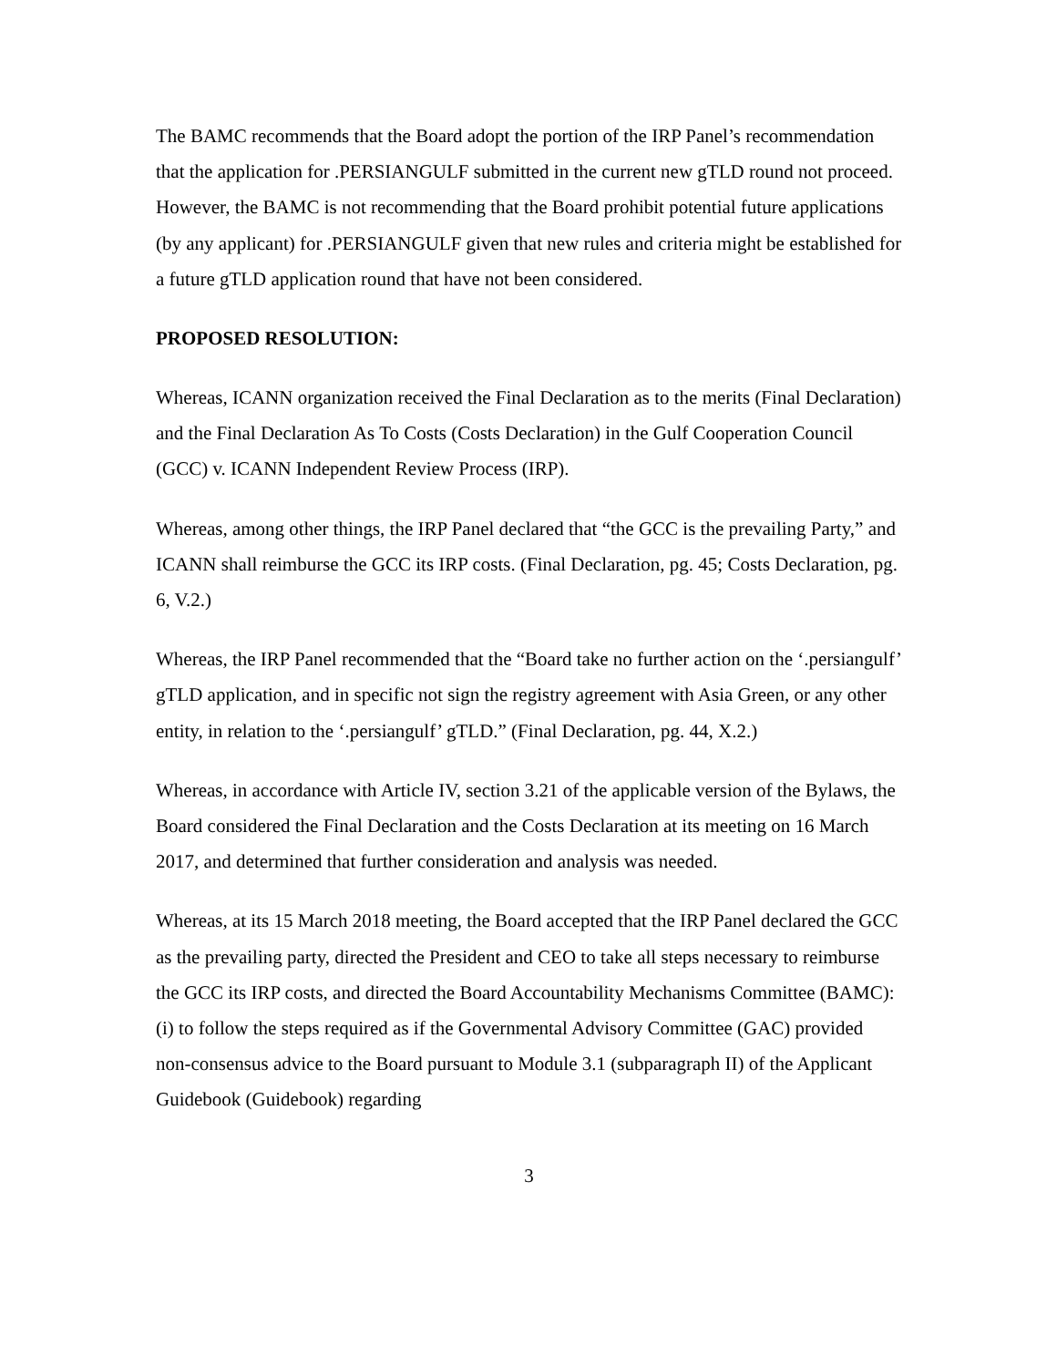The BAMC recommends that the Board adopt the portion of the IRP Panel’s recommendation that the application for .PERSIANGULF submitted in the current new gTLD round not proceed. However, the BAMC is not recommending that the Board prohibit potential future applications (by any applicant) for .PERSIANGULF given that new rules and criteria might be established for a future gTLD application round that have not been considered.
PROPOSED RESOLUTION:
Whereas, ICANN organization received the Final Declaration as to the merits (Final Declaration) and the Final Declaration As To Costs (Costs Declaration) in the Gulf Cooperation Council (GCC) v. ICANN Independent Review Process (IRP).
Whereas, among other things, the IRP Panel declared that “the GCC is the prevailing Party,” and ICANN shall reimburse the GCC its IRP costs. (Final Declaration, pg. 45; Costs Declaration, pg. 6, V.2.)
Whereas, the IRP Panel recommended that the “Board take no further action on the ‘.persiangulf’ gTLD application, and in specific not sign the registry agreement with Asia Green, or any other entity, in relation to the ‘.persiangulf’ gTLD.” (Final Declaration, pg. 44, X.2.)
Whereas, in accordance with Article IV, section 3.21 of the applicable version of the Bylaws, the Board considered the Final Declaration and the Costs Declaration at its meeting on 16 March 2017, and determined that further consideration and analysis was needed.
Whereas, at its 15 March 2018 meeting, the Board accepted that the IRP Panel declared the GCC as the prevailing party, directed the President and CEO to take all steps necessary to reimburse the GCC its IRP costs, and directed the Board Accountability Mechanisms Committee (BAMC): (i) to follow the steps required as if the Governmental Advisory Committee (GAC) provided non-consensus advice to the Board pursuant to Module 3.1 (subparagraph II) of the Applicant Guidebook (Guidebook) regarding
3